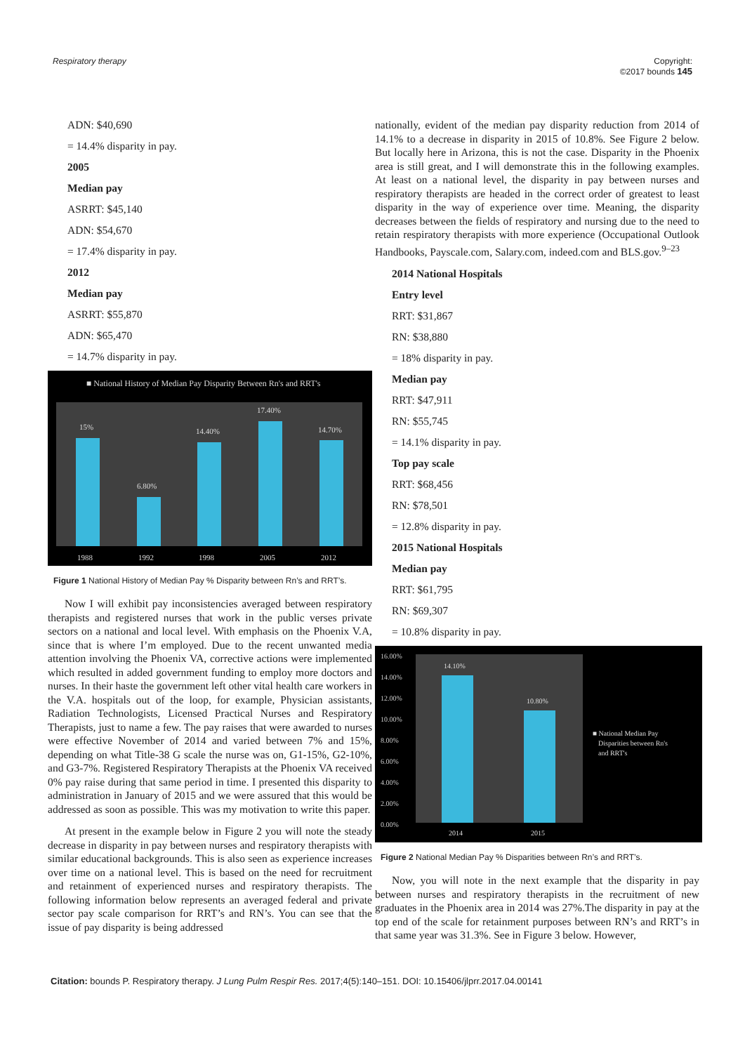Respiratory therapy Copyright:
©2017 bounds 145
ADN: $40,690
= 14.4% disparity in pay.
2005
Median pay
ASRRT: $45,140
ADN: $54,670
= 17.4% disparity in pay.
2012
Median pay
ASRRT: $55,870
ADN: $65,470
= 14.7% disparity in pay.
■ National History of Median Pay Disparity Between Rn's and RRT's
15%
6.80%
14.40%
17.40%
14.70%
1988
1992
1998
2005
2012
Figure 1 National History of Median Pay % Disparity between Rn’s and RRT’s.
Now I will exhibit pay inconsistencies averaged between respiratory therapists and registered nurses that work in the public verses private sectors on a national and local level. With emphasis on the Phoenix V.A, since that is where I’m employed. Due to the recent unwanted media attention involving the Phoenix VA, corrective actions were implemented which resulted in added government funding to employ more doctors and nurses. In their haste the government left other vital health care workers in the V.A. hospitals out of the loop, for example, Physician assistants, Radiation Technologists, Licensed Practical Nurses and Respiratory Therapists, just to name a few. The pay raises that were awarded to nurses were effective November of 2014 and varied between 7% and 15%, depending on what Title-38 G scale the nurse was on, G1-15%, G2-10%, and G3-7%. Registered Respiratory Therapists at the Phoenix VA received 0% pay raise during that same period in time. I presented this disparity to administration in January of 2015 and we were assured that this would be addressed as soon as possible. This was my motivation to write this paper.
At present in the example below in Figure 2 you will note the steady decrease in disparity in pay between nurses and respiratory therapists with similar educational backgrounds. This is also seen as experience increases over time on a national level. This is based on the need for recruitment and retainment of experienced nurses and respiratory therapists. The following information below represents an averaged federal and private sector pay scale comparison for RRT’s and RN’s. You can see that the issue of pay disparity is being addressed
nationally, evident of the median pay disparity reduction from 2014 of 14.1% to a decrease in disparity in 2015 of 10.8%. See Figure 2 below. But locally here in Arizona, this is not the case. Disparity in the Phoenix area is still great, and I will demonstrate this in the following examples. At least on a national level, the disparity in pay between nurses and respiratory therapists are headed in the correct order of greatest to least disparity in the way of experience over time. Meaning, the disparity decreases between the fields of respiratory and nursing due to the need to retain respiratory therapists with more experience (Occupational Outlook Handbooks, Payscale.com, Salary.com, indeed.com and BLS.gov.<sup>9–23</sup>
2014 National Hospitals
Entry level
RRT: $31,867
RN: $38,880
= 18% disparity in pay.
Median pay
RRT: $47,911
RN: $55,745
= 14.1% disparity in pay.
Top pay scale
RRT: $68,456
RN: $78,501
= 12.8% disparity in pay.
2015 National Hospitals
Median pay
RRT: $61,795
RN: $69,307
= 10.8% disparity in pay.
16.00%
14.00%
12.00%
10.00%
8.00%
6.00%
4.00%
2.00%
0.00%
14.10%
10.80%
2014
2015
■ National Median Pay
Disparities between Rn's
and RRT's
Figure 2 National Median Pay % Disparities between Rn’s and RRT’s.
Now, you will note in the next example that the disparity in pay between nurses and respiratory therapists in the recruitment of new graduates in the Phoenix area in 2014 was 27%.The disparity in pay at the top end of the scale for retainment purposes between RN’s and RRT’s in that same year was 31.3%. See in Figure 3 below. However,
Citation: bounds P. Respiratory therapy. J Lung Pulm Respir Res. 2017;4(5):140–151. DOI: 10.15406/jlprr.2017.04.00141